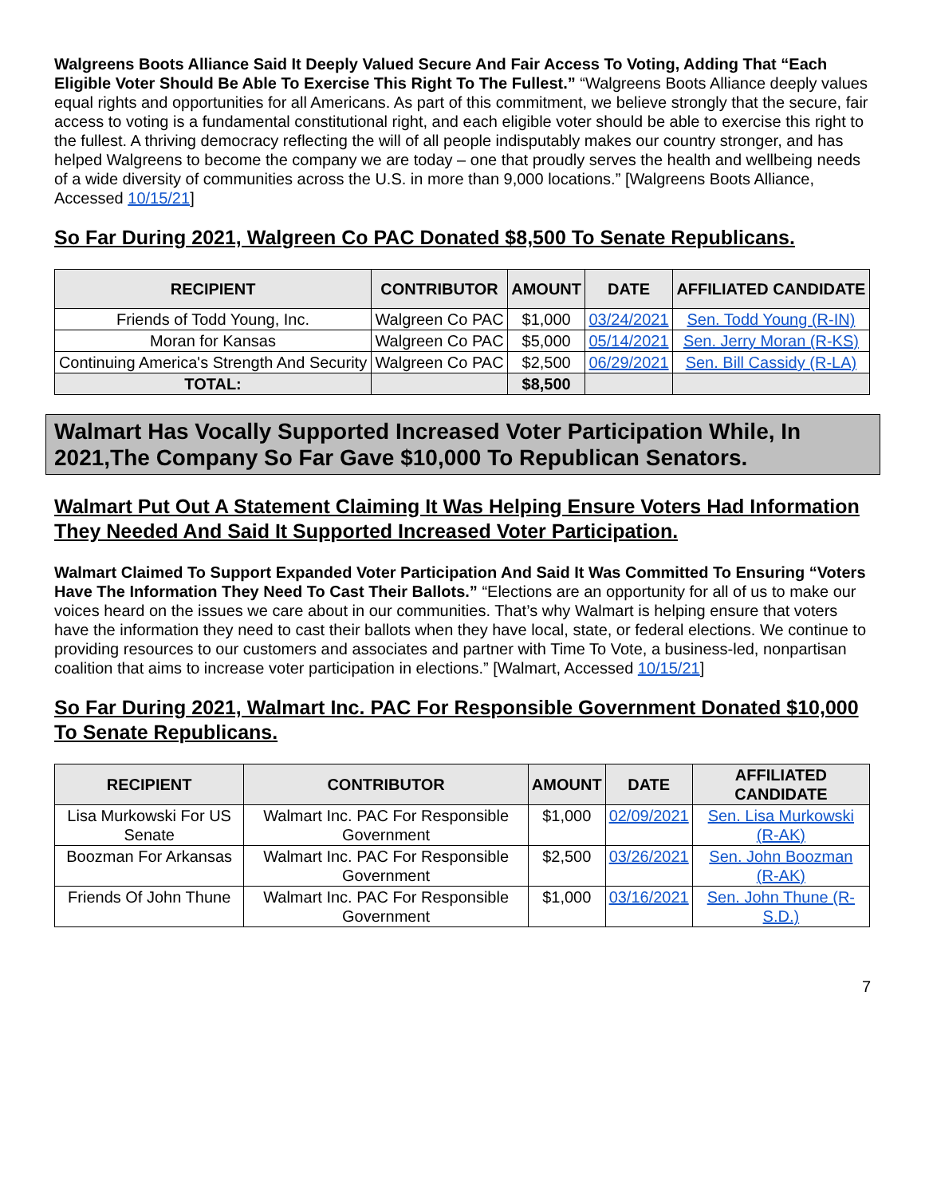Walgreens Boots Alliance Said It Deeply Valued Secure And Fair Access To Voting, Adding That “Each Eligible Voter Should Be Able To Exercise This Right To The Fullest.” “Walgreens Boots Alliance deeply values equal rights and opportunities for all Americans. As part of this commitment, we believe strongly that the secure, fair access to voting is a fundamental constitutional right, and each eligible voter should be able to exercise this right to the fullest. A thriving democracy reflecting the will of all people indisputably makes our country stronger, and has helped Walgreens to become the company we are today – one that proudly serves the health and wellbeing needs of a wide diversity of communities across the U.S. in more than 9,000 locations.” [Walgreens Boots Alliance, Accessed 10/15/21]
So Far During 2021, Walgreen Co PAC Donated $8,500 To Senate Republicans.
| RECIPIENT | CONTRIBUTOR | AMOUNT | DATE | AFFILIATED CANDIDATE |
| --- | --- | --- | --- | --- |
| Friends of Todd Young, Inc. | Walgreen Co PAC | $1,000 | 03/24/2021 | Sen. Todd Young (R-IN) |
| Moran for Kansas | Walgreen Co PAC | $5,000 | 05/14/2021 | Sen. Jerry Moran (R-KS) |
| Continuing America's Strength And Security | Walgreen Co PAC | $2,500 | 06/29/2021 | Sen. Bill Cassidy (R-LA) |
| TOTAL: | | $8,500 | | |
Walmart Has Vocally Supported Increased Voter Participation While, In 2021,The Company So Far Gave $10,000 To Republican Senators.
Walmart Put Out A Statement Claiming It Was Helping Ensure Voters Had Information They Needed And Said It Supported Increased Voter Participation.
Walmart Claimed To Support Expanded Voter Participation And Said It Was Committed To Ensuring “Voters Have The Information They Need To Cast Their Ballots.” “Elections are an opportunity for all of us to make our voices heard on the issues we care about in our communities. That’s why Walmart is helping ensure that voters have the information they need to cast their ballots when they have local, state, or federal elections. We continue to providing resources to our customers and associates and partner with Time To Vote, a business-led, nonpartisan coalition that aims to increase voter participation in elections.” [Walmart, Accessed 10/15/21]
So Far During 2021, Walmart Inc. PAC For Responsible Government Donated $10,000 To Senate Republicans.
| RECIPIENT | CONTRIBUTOR | AMOUNT | DATE | AFFILIATED CANDIDATE |
| --- | --- | --- | --- | --- |
| Lisa Murkowski For US Senate | Walmart Inc. PAC For Responsible Government | $1,000 | 02/09/2021 | Sen. Lisa Murkowski (R-AK) |
| Boozman For Arkansas | Walmart Inc. PAC For Responsible Government | $2,500 | 03/26/2021 | Sen. John Boozman (R-AK) |
| Friends Of John Thune | Walmart Inc. PAC For Responsible Government | $1,000 | 03/16/2021 | Sen. John Thune (R-S.D.) |
7